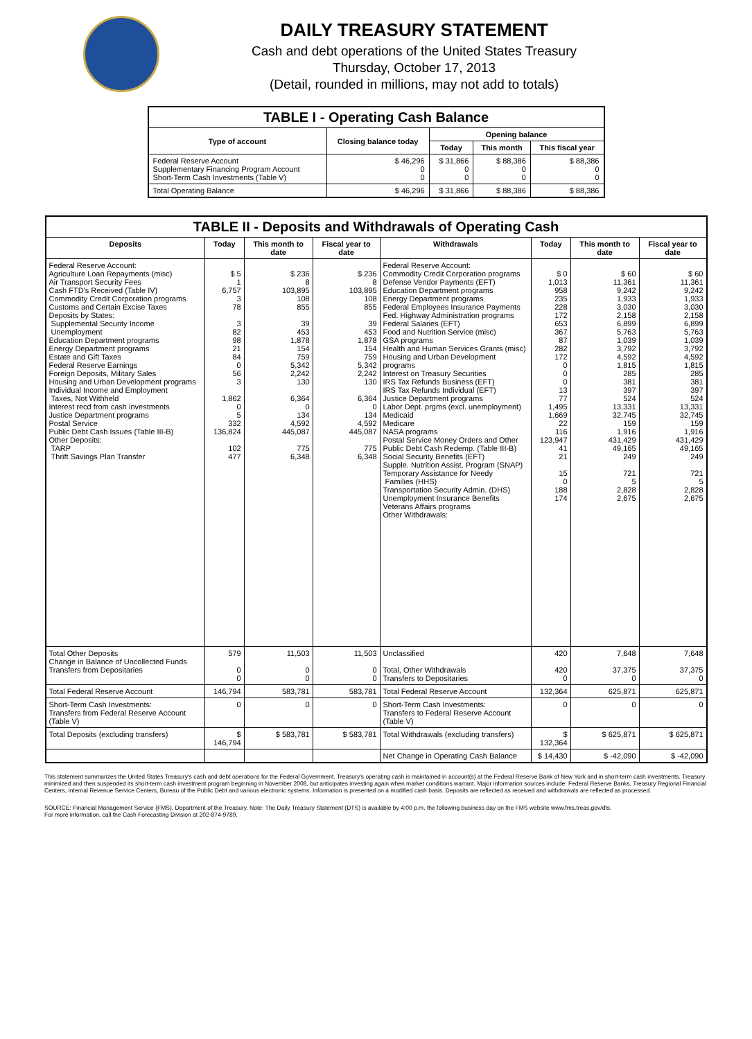DAILY TREASURY STATEMENT
Cash and debt operations of the United States Treasury
Thursday, October 17, 2013
(Detail, rounded in millions, may not add to totals)
| TABLE I - Operating Cash Balance | | | | |
| Type of account | Closing balance today | Opening balance | | |
| | | Today | This month | This fiscal year |
| Federal Reserve Account Supplementary Financing Program Account Short-Term Cash Investments (Table V) | $ 46,296 0 0 | $ 31,866 0 0 | $ 88,386 0 0 | $ 88,386 0 0 |
| Total Operating Balance | $ 46,296 | $ 31,866 | $ 88,386 | $ 88,386 |
| TABLE II - Deposits and Withdrawals of Operating Cash | | | | | | | |
| Deposits | Today | This month to date | Fiscal year to date | Withdrawals | Today | This month to date | Fiscal year to date |
| Federal Reserve Account: Agriculture Loan Repayments (misc) Air Transport Security Fees Cash FTD's Received (Table IV) Commodity Credit Corporation programs Customs and Certain Excise Taxes Deposits by States: Supplemental Security Income Unemployment Education Department programs Energy Department programs Estate and Gift Taxes Federal Reserve Earnings Foreign Deposits, Military Sales Housing and Urban Development programs Individual Income and Employment Taxes, Not Withheld Interest recd from cash investments Justice Department programs Postal Service Public Debt Cash Issues (Table III-B) Other Deposits: TARP Thrift Savings Plan Transfer | $ 5 1 6,757 3 78 3 82 98 21 84 0 56 3 1,862 0 5 332 136,824 102 477 | $ 236 8 103,895 108 855 39 453 1,878 154 759 5,342 2,242 130 6,364 0 134 4,592 445,087 775 6,348 | $ 236 8 103,895 108 855 39 453 1,878 154 759 5,342 2,242 130 6,364 0 134 4,592 445,087 775 6,348 | Federal Reserve Account: Commodity Credit Corporation programs Defense Vendor Payments (EFT) Education Department programs Energy Department programs Federal Employees Insurance Payments Fed. Highway Administration programs Federal Salaries (EFT) Food and Nutrition Service (misc) GSA programs Health and Human Services Grants (misc) Housing and Urban Development programs Interest on Treasury Securities IRS Tax Refunds Business (EFT) IRS Tax Refunds Individual (EFT) Justice Department programs Labor Dept. prgms (excl. unemployment) Medicaid Medicare NASA programs Postal Service Money Orders and Other Public Debt Cash Redemp. (Table III-B) Social Security Benefits (EFT) Supple. Nutrition Assist. Program (SNAP) Temporary Assistance for Needy Families (HHS) Transportation Security Admin. (DHS) Unemployment Insurance Benefits Veterans Affairs programs Other Withdrawals: | $ 0 1,013 958 235 228 172 653 367 87 282 172 0 0 0 13 77 1,495 1,669 22 116 123,947 41 21 15 0 188 174 | $ 60 11,361 9,242 1,933 3,030 2,158 6,899 5,763 1,039 3,792 4,592 1,815 285 381 397 524 13,331 32,745 159 1,916 431,429 49,165 249 721 5 2,828 2,675 | $ 60 11,361 9,242 1,933 3,030 2,158 6,899 5,763 1,039 3,792 4,592 1,815 285 381 397 524 13,331 32,745 159 1,916 431,429 49,165 249 721 5 2,828 2,675 |
| Total Other Deposits Change in Balance of Uncollected Funds Transfers from Depositaries | 579 0 0 | 11,503 0 0 | 11,503 0 0 | Unclassified Total, Other Withdrawals Transfers to Depositaries | 420 420 0 | 7,648 37,375 0 | 7,648 37,375 0 |
| Total Federal Reserve Account | 146,794 | 583,781 | 583,781 | Total Federal Reserve Account | 132,364 | 625,871 | 625,871 |
| Short-Term Cash Investments: Transfers from Federal Reserve Account (Table V) | 0 | 0 | 0 | Short-Term Cash Investments: Transfers to Federal Reserve Account (Table V) | 0 | 0 | 0 |
| Total Deposits (excluding transfers) | $ 146,794 | $ 583,781 | $ 583,781 | Total Withdrawals (excluding transfers) | $ 132,364 | $ 625,871 | $ 625,871 |
| | | | | Net Change in Operating Cash Balance | $ 14,430 | $ -42,090 | $ -42,090 |
This statement summarizes the United States Treasury's cash and debt operations for the Federal Government. Treasury's operating cash is maintained in account(s) at the Federal Reserve Bank of New York and in short-term cash investments. Treasury minimized and then suspended its short-term cash investment program beginning in November 2008, but anticipates investing again when market conditions warrant. Major information sources include: Federal Reserve Banks, Treasury Regional Financial Centers, Internal Revenue Service Centers, Bureau of the Public Debt and various electronic systems. Information is presented on a modified cash basis. Deposits are reflected as received and withdrawals are reflected as processed.
SOURCE: Financial Management Service (FMS), Department of the Treasury. Note: The Daily Treasury Statement (DTS) is available by 4:00 p.m. the following business day on the FMS website www.fms.treas.gov/dts.
For more information, call the Cash Forecasting Division at 202-874-9789.